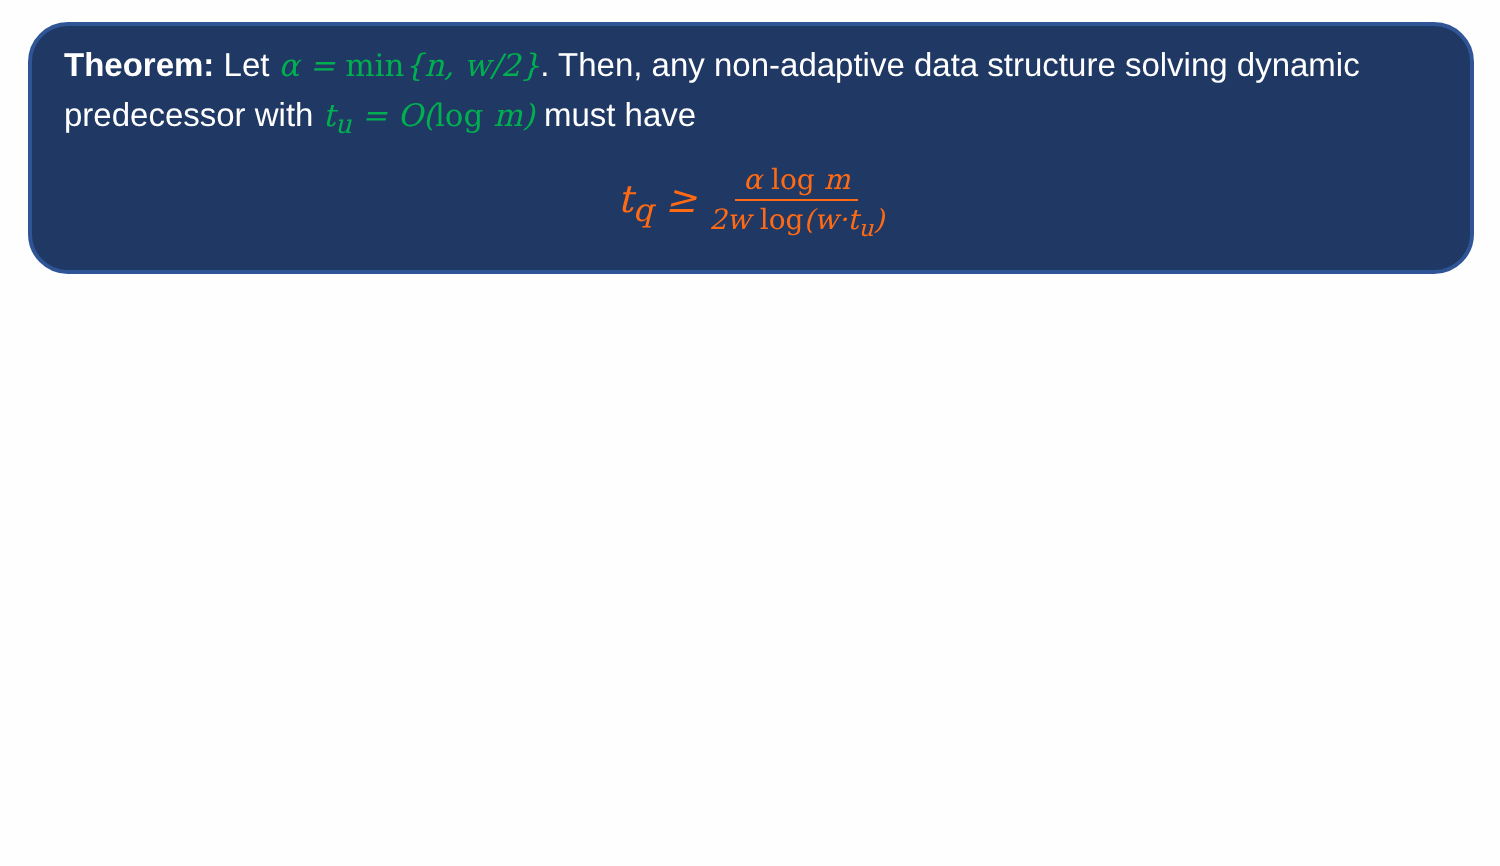Theorem: Let α = min{n, w/2}. Then, any non-adaptive data structure solving dynamic predecessor with t<sub>u</sub> = O(log m) must have
t<sub>q</sub> ≥ α log m 2w log(w·t<sub>u</sub>)